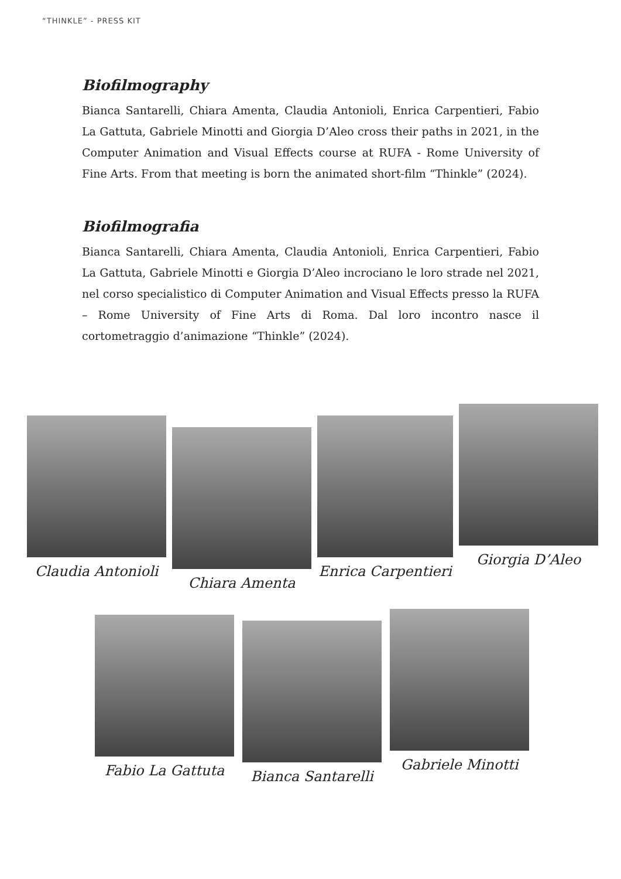“THINKLE” - PRESS KIT
Biofilmography
Bianca Santarelli, Chiara Amenta, Claudia Antonioli, Enrica Carpentieri, Fabio La Gattuta, Gabriele Minotti and Giorgia D’Aleo cross their paths in 2021, in the Computer Animation and Visual Effects course at RUFA - Rome University of Fine Arts. From that meeting is born the animated short-film “Thinkle” (2024).
Biofilmografia
Bianca Santarelli, Chiara Amenta, Claudia Antonioli, Enrica Carpentieri, Fabio La Gattuta, Gabriele Minotti e Giorgia D’Aleo incrociano le loro strade nel 2021, nel corso specialistico di Computer Animation and Visual Effects presso la RUFA – Rome University of Fine Arts di Roma. Dal loro incontro nasce il cortometraggio d’animazione “Thinkle” (2024).
Claudia Antonioli
Chiara Amenta
Enrica Carpentieri
Giorgia D’Aleo
Fabio La Gattuta
Bianca Santarelli
Gabriele Minotti